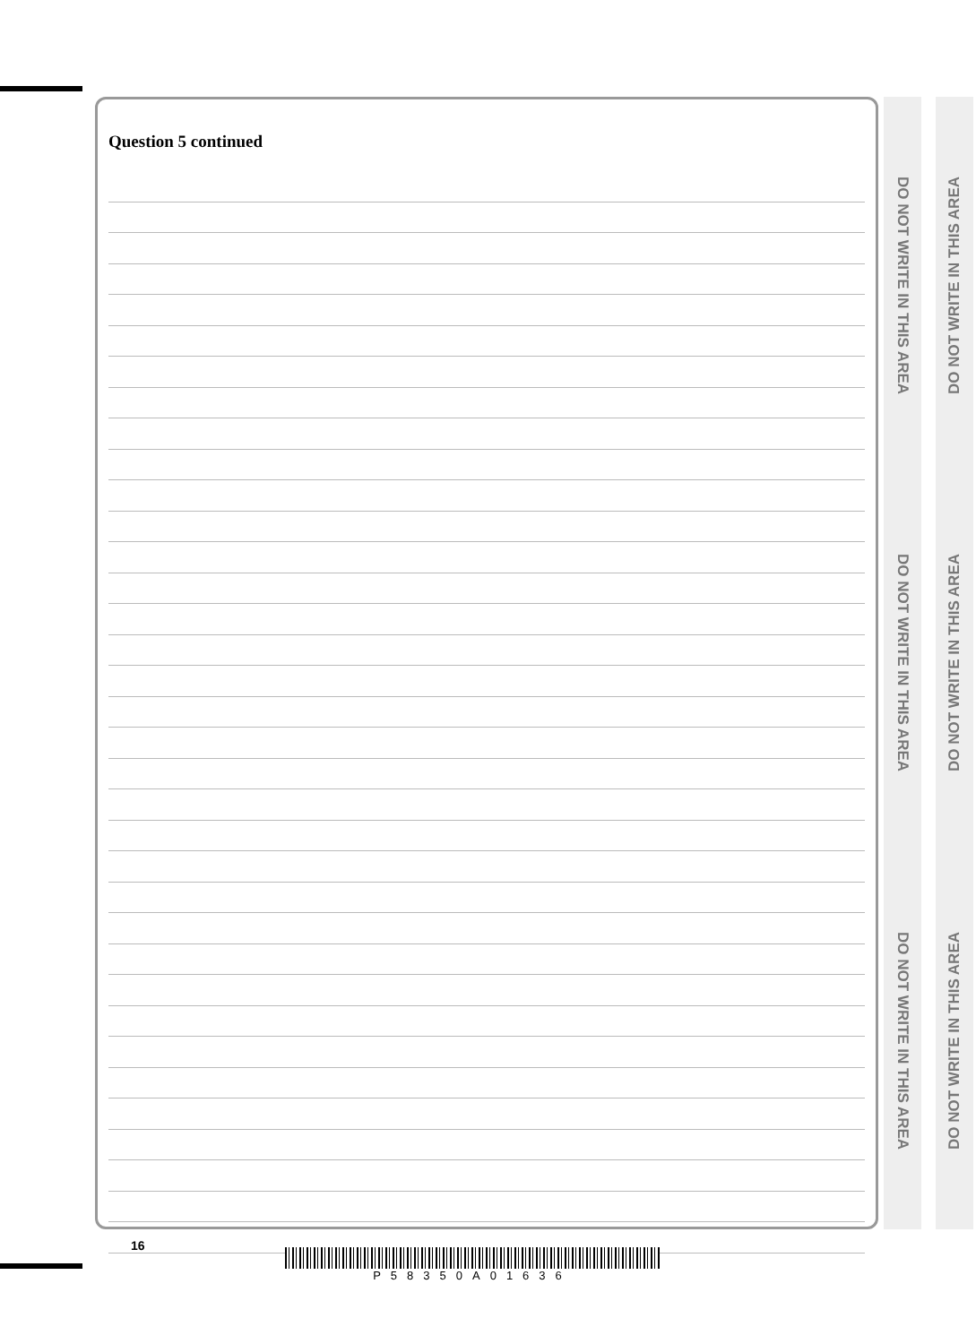Question 5 continued
DO NOT WRITE IN THIS AREA
DO NOT WRITE IN THIS AREA
DO NOT WRITE IN THIS AREA
DO NOT WRITE IN THIS AREA
DO NOT WRITE IN THIS AREA
DO NOT WRITE IN THIS AREA
16
P58350A01636